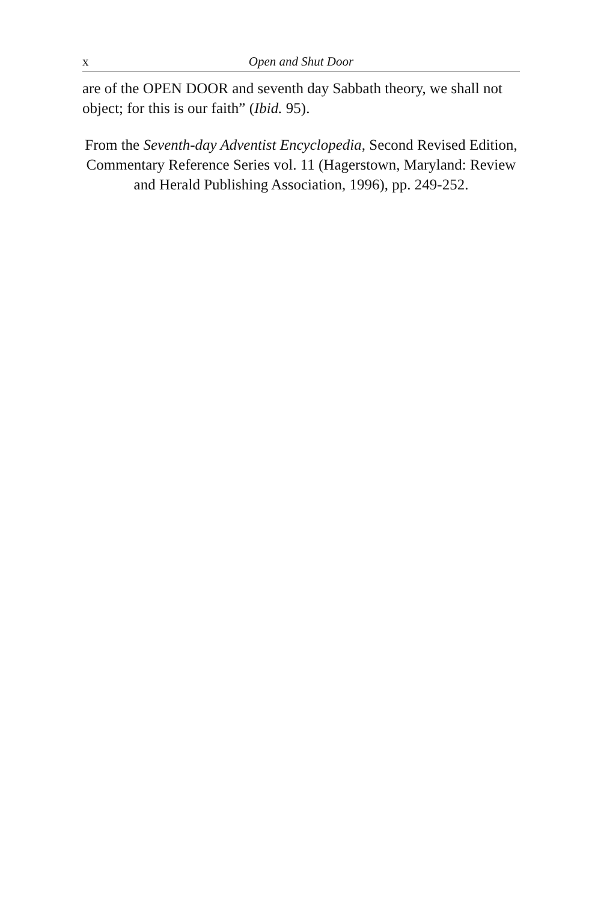x Open and Shut Door
are of the OPEN DOOR and seventh day Sabbath theory, we shall not object; for this is our faith” (Ibid. 95).
From the Seventh-day Adventist Encyclopedia, Second Revised Edition, Commentary Reference Series vol. 11 (Hagerstown, Maryland: Review and Herald Publishing Association, 1996), pp. 249-252.